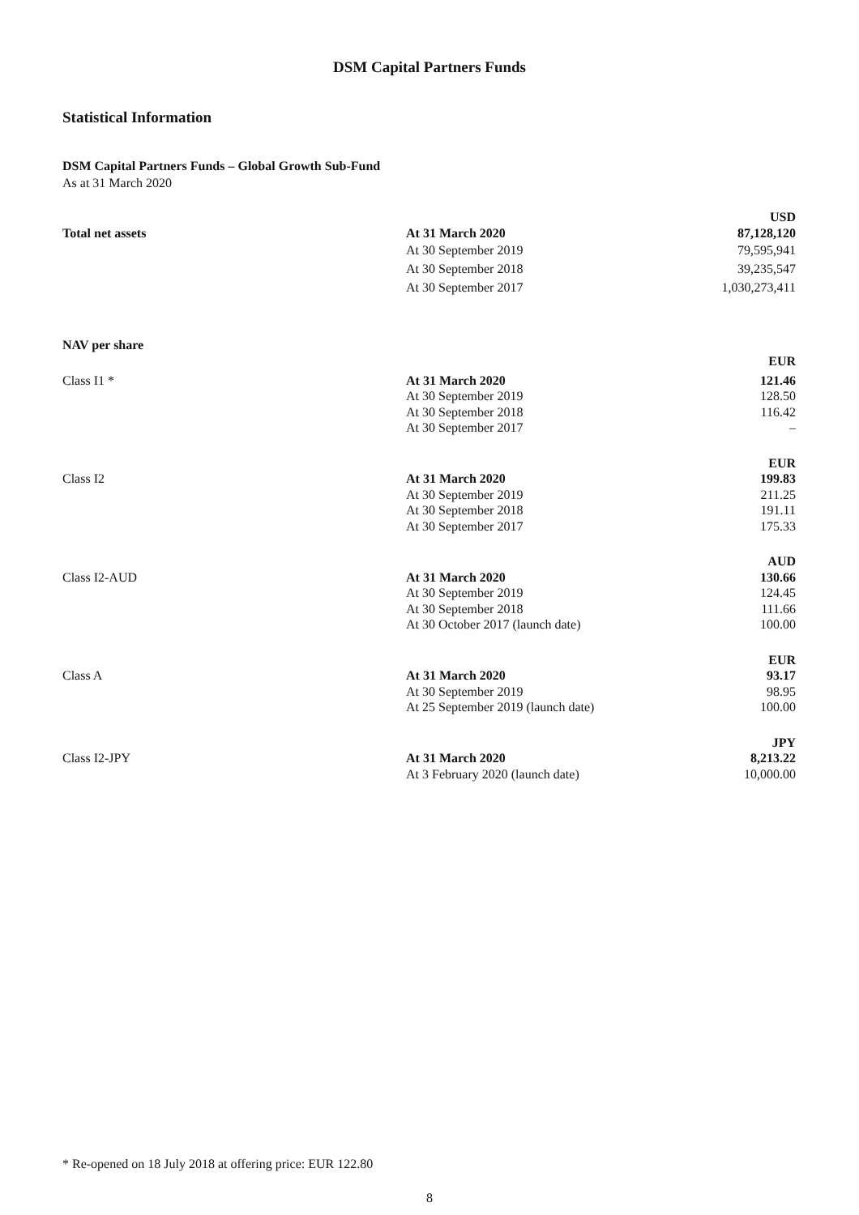DSM Capital Partners Funds
Statistical Information
DSM Capital Partners Funds – Global Growth Sub-Fund
As at 31 March 2020
| | | USD |
| Total net assets | At 31 March 2020 | 87,128,120 |
| | At 30 September 2019 | 79,595,941 |
| | At 30 September 2018 | 39,235,547 |
| | At 30 September 2017 | 1,030,273,411 |
| NAV per share | | |
| | | EUR |
| Class I1 * | At 31 March 2020 | 121.46 |
| | At 30 September 2019 | 128.50 |
| | At 30 September 2018 | 116.42 |
| | At 30 September 2017 | – |
| | | EUR |
| Class I2 | At 31 March 2020 | 199.83 |
| | At 30 September 2019 | 211.25 |
| | At 30 September 2018 | 191.11 |
| | At 30 September 2017 | 175.33 |
| | | AUD |
| Class I2-AUD | At 31 March 2020 | 130.66 |
| | At 30 September 2019 | 124.45 |
| | At 30 September 2018 | 111.66 |
| | At 30 October 2017 (launch date) | 100.00 |
| | | EUR |
| Class A | At 31 March 2020 | 93.17 |
| | At 30 September 2019 | 98.95 |
| | At 25 September 2019 (launch date) | 100.00 |
| | | JPY |
| Class I2-JPY | At 31 March 2020 | 8,213.22 |
| | At 3 February 2020 (launch date) | 10,000.00 |
* Re-opened on 18 July 2018 at offering price: EUR 122.80
8